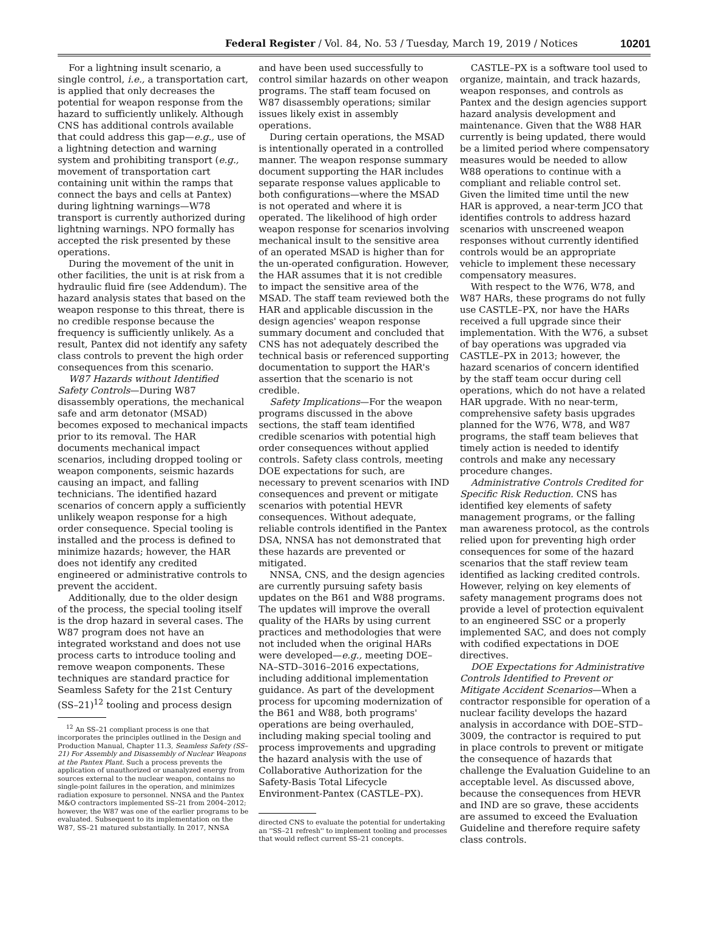Federal Register / Vol. 84, No. 53 / Tuesday, March 19, 2019 / Notices 10201
For a lightning insult scenario, a single control, i.e., a transportation cart, is applied that only decreases the potential for weapon response from the hazard to sufficiently unlikely. Although CNS has additional controls available that could address this gap—e.g., use of a lightning detection and warning system and prohibiting transport (e.g., movement of transportation cart containing unit within the ramps that connect the bays and cells at Pantex) during lightning warnings—W78 transport is currently authorized during lightning warnings. NPO formally has accepted the risk presented by these operations.
During the movement of the unit in other facilities, the unit is at risk from a hydraulic fluid fire (see Addendum). The hazard analysis states that based on the weapon response to this threat, there is no credible response because the frequency is sufficiently unlikely. As a result, Pantex did not identify any safety class controls to prevent the high order consequences from this scenario.
W87 Hazards without Identified Safety Controls—During W87 disassembly operations, the mechanical safe and arm detonator (MSAD) becomes exposed to mechanical impacts prior to its removal. The HAR documents mechanical impact scenarios, including dropped tooling or weapon components, seismic hazards causing an impact, and falling technicians. The identified hazard scenarios of concern apply a sufficiently unlikely weapon response for a high order consequence. Special tooling is installed and the process is defined to minimize hazards; however, the HAR does not identify any credited engineered or administrative controls to prevent the accident.
Additionally, due to the older design of the process, the special tooling itself is the drop hazard in several cases. The W87 program does not have an integrated workstand and does not use process carts to introduce tooling and remove weapon components. These techniques are standard practice for Seamless Safety for the 21st Century (SS–21)<sup>12</sup> tooling and process design
<sup>12</sup> An SS–21 compliant process is one that incorporates the principles outlined in the Design and Production Manual, Chapter 11.3, Seamless Safety (SS–21) For Assembly and Disassembly of Nuclear Weapons at the Pantex Plant. Such a process prevents the application of unauthorized or unanalyzed energy from sources external to the nuclear weapon, contains no single-point failures in the operation, and minimizes radiation exposure to personnel. NNSA and the Pantex M&O contractors implemented SS–21 from 2004–2012; however, the W87 was one of the earlier programs to be evaluated. Subsequent to its implementation on the W87, SS–21 matured substantially. In 2017, NNSA
and have been used successfully to control similar hazards on other weapon programs. The staff team focused on W87 disassembly operations; similar issues likely exist in assembly operations.
During certain operations, the MSAD is intentionally operated in a controlled manner. The weapon response summary document supporting the HAR includes separate response values applicable to both configurations—where the MSAD is not operated and where it is operated. The likelihood of high order weapon response for scenarios involving mechanical insult to the sensitive area of an operated MSAD is higher than for the un-operated configuration. However, the HAR assumes that it is not credible to impact the sensitive area of the MSAD. The staff team reviewed both the HAR and applicable discussion in the design agencies' weapon response summary document and concluded that CNS has not adequately described the technical basis or referenced supporting documentation to support the HAR's assertion that the scenario is not credible.
Safety Implications—For the weapon programs discussed in the above sections, the staff team identified credible scenarios with potential high order consequences without applied controls. Safety class controls, meeting DOE expectations for such, are necessary to prevent scenarios with IND consequences and prevent or mitigate scenarios with potential HEVR consequences. Without adequate, reliable controls identified in the Pantex DSA, NNSA has not demonstrated that these hazards are prevented or mitigated.
NNSA, CNS, and the design agencies are currently pursuing safety basis updates on the B61 and W88 programs. The updates will improve the overall quality of the HARs by using current practices and methodologies that were not included when the original HARs were developed—e.g., meeting DOE–NA–STD–3016–2016 expectations, including additional implementation guidance. As part of the development process for upcoming modernization of the B61 and W88, both programs' operations are being overhauled, including making special tooling and process improvements and upgrading the hazard analysis with the use of Collaborative Authorization for the Safety-Basis Total Lifecycle Environment-Pantex (CASTLE–PX).
directed CNS to evaluate the potential for undertaking an ''SS–21 refresh'' to implement tooling and processes that would reflect current SS–21 concepts.
CASTLE–PX is a software tool used to organize, maintain, and track hazards, weapon responses, and controls as Pantex and the design agencies support hazard analysis development and maintenance. Given that the W88 HAR currently is being updated, there would be a limited period where compensatory measures would be needed to allow W88 operations to continue with a compliant and reliable control set. Given the limited time until the new HAR is approved, a near-term JCO that identifies controls to address hazard scenarios with unscreened weapon responses without currently identified controls would be an appropriate vehicle to implement these necessary compensatory measures.
With respect to the W76, W78, and W87 HARs, these programs do not fully use CASTLE–PX, nor have the HARs received a full upgrade since their implementation. With the W76, a subset of bay operations was upgraded via CASTLE–PX in 2013; however, the hazard scenarios of concern identified by the staff team occur during cell operations, which do not have a related HAR upgrade. With no near-term, comprehensive safety basis upgrades planned for the W76, W78, and W87 programs, the staff team believes that timely action is needed to identify controls and make any necessary procedure changes.
Administrative Controls Credited for Specific Risk Reduction. CNS has identified key elements of safety management programs, or the falling man awareness protocol, as the controls relied upon for preventing high order consequences for some of the hazard scenarios that the staff review team identified as lacking credited controls. However, relying on key elements of safety management programs does not provide a level of protection equivalent to an engineered SSC or a properly implemented SAC, and does not comply with codified expectations in DOE directives.
DOE Expectations for Administrative Controls Identified to Prevent or Mitigate Accident Scenarios—When a contractor responsible for operation of a nuclear facility develops the hazard analysis in accordance with DOE–STD–3009, the contractor is required to put in place controls to prevent or mitigate the consequence of hazards that challenge the Evaluation Guideline to an acceptable level. As discussed above, because the consequences from HEVR and IND are so grave, these accidents are assumed to exceed the Evaluation Guideline and therefore require safety class controls.